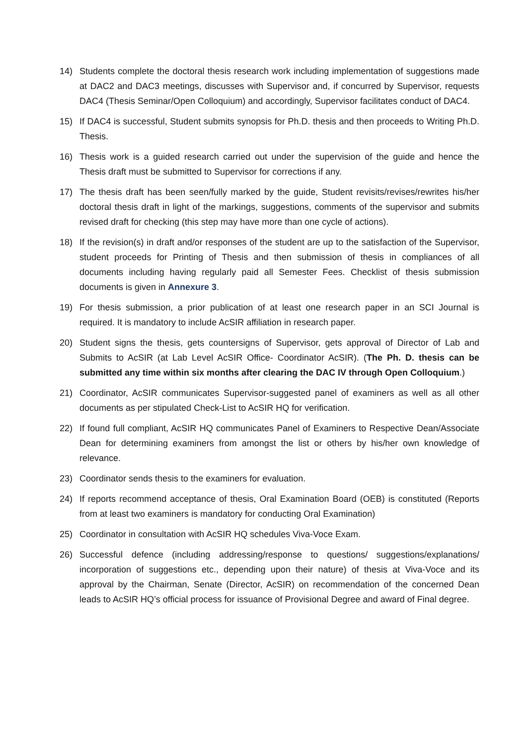14) Students complete the doctoral thesis research work including implementation of suggestions made at DAC2 and DAC3 meetings, discusses with Supervisor and, if concurred by Supervisor, requests DAC4 (Thesis Seminar/Open Colloquium) and accordingly, Supervisor facilitates conduct of DAC4.
15) If DAC4 is successful, Student submits synopsis for Ph.D. thesis and then proceeds to Writing Ph.D. Thesis.
16) Thesis work is a guided research carried out under the supervision of the guide and hence the Thesis draft must be submitted to Supervisor for corrections if any.
17) The thesis draft has been seen/fully marked by the guide, Student revisits/revises/rewrites his/her doctoral thesis draft in light of the markings, suggestions, comments of the supervisor and submits revised draft for checking (this step may have more than one cycle of actions).
18) If the revision(s) in draft and/or responses of the student are up to the satisfaction of the Supervisor, student proceeds for Printing of Thesis and then submission of thesis in compliances of all documents including having regularly paid all Semester Fees. Checklist of thesis submission documents is given in Annexure 3.
19) For thesis submission, a prior publication of at least one research paper in an SCI Journal is required. It is mandatory to include AcSIR affiliation in research paper.
20) Student signs the thesis, gets countersigns of Supervisor, gets approval of Director of Lab and Submits to AcSIR (at Lab Level AcSIR Office- Coordinator AcSIR). (The Ph. D. thesis can be submitted any time within six months after clearing the DAC IV through Open Colloquium.)
21) Coordinator, AcSIR communicates Supervisor-suggested panel of examiners as well as all other documents as per stipulated Check-List to AcSIR HQ for verification.
22) If found full compliant, AcSIR HQ communicates Panel of Examiners to Respective Dean/Associate Dean for determining examiners from amongst the list or others by his/her own knowledge of relevance.
23) Coordinator sends thesis to the examiners for evaluation.
24) If reports recommend acceptance of thesis, Oral Examination Board (OEB) is constituted (Reports from at least two examiners is mandatory for conducting Oral Examination)
25) Coordinator in consultation with AcSIR HQ schedules Viva-Voce Exam.
26) Successful defence (including addressing/response to questions/ suggestions/explanations/ incorporation of suggestions etc., depending upon their nature) of thesis at Viva-Voce and its approval by the Chairman, Senate (Director, AcSIR) on recommendation of the concerned Dean leads to AcSIR HQ’s official process for issuance of Provisional Degree and award of Final degree.